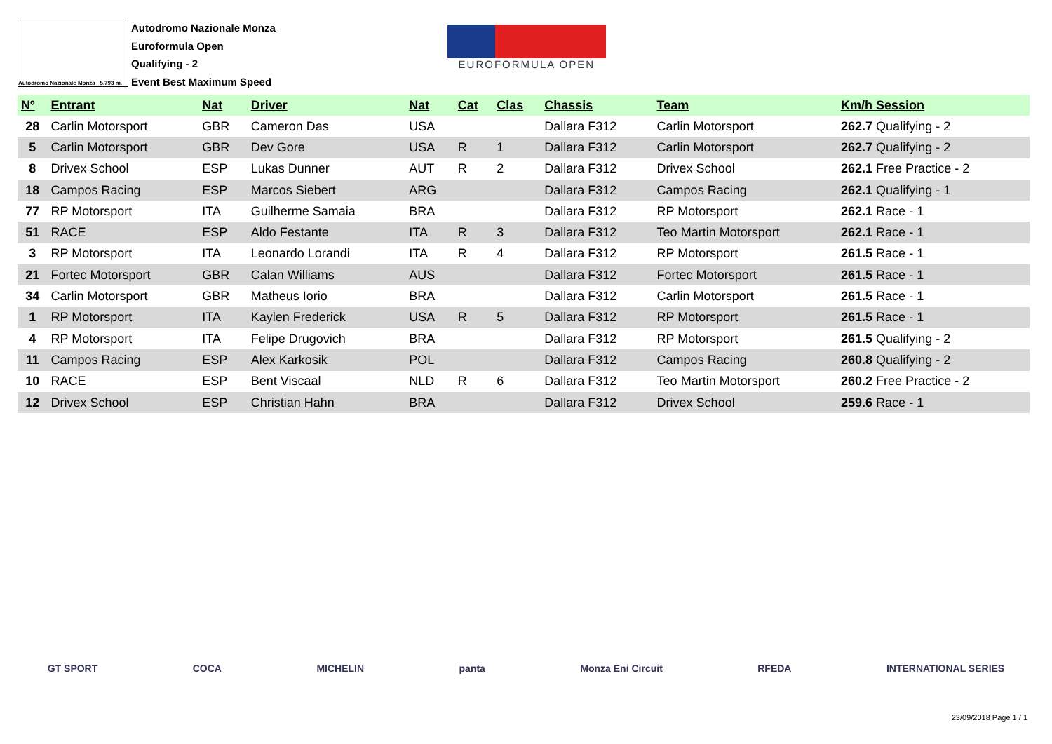Autodromo Nazionale Monza 5.793 m.
Autodromo Nazionale Monza
Euroformula Open
Qualifying - 2
Event Best Maximum Speed
EUROFORMULA OPEN
| Nº | Entrant | Nat | Driver | Nat | Cat | Clas | Chassis | Team | Km/h Session |
| --- | --- | --- | --- | --- | --- | --- | --- | --- | --- |
| 28 | Carlin Motorsport | GBR | Cameron Das | USA | | | Dallara F312 | Carlin Motorsport | 262.7 Qualifying - 2 |
| 5 | Carlin Motorsport | GBR | Dev Gore | USA | R | 1 | Dallara F312 | Carlin Motorsport | 262.7 Qualifying - 2 |
| 8 | Drivex School | ESP | Lukas Dunner | AUT | R | 2 | Dallara F312 | Drivex School | 262.1 Free Practice - 2 |
| 18 | Campos Racing | ESP | Marcos Siebert | ARG | | | Dallara F312 | Campos Racing | 262.1 Qualifying - 1 |
| 77 | RP Motorsport | ITA | Guilherme Samaia | BRA | | | Dallara F312 | RP Motorsport | 262.1 Race - 1 |
| 51 | RACE | ESP | Aldo Festante | ITA | R | 3 | Dallara F312 | Teo Martin Motorsport | 262.1 Race - 1 |
| 3 | RP Motorsport | ITA | Leonardo Lorandi | ITA | R | 4 | Dallara F312 | RP Motorsport | 261.5 Race - 1 |
| 21 | Fortec Motorsport | GBR | Calan Williams | AUS | | | Dallara F312 | Fortec Motorsport | 261.5 Race - 1 |
| 34 | Carlin Motorsport | GBR | Matheus Iorio | BRA | | | Dallara F312 | Carlin Motorsport | 261.5 Race - 1 |
| 1 | RP Motorsport | ITA | Kaylen Frederick | USA | R | 5 | Dallara F312 | RP Motorsport | 261.5 Race - 1 |
| 4 | RP Motorsport | ITA | Felipe Drugovich | BRA | | | Dallara F312 | RP Motorsport | 261.5 Qualifying - 2 |
| 11 | Campos Racing | ESP | Alex Karkosik | POL | | | Dallara F312 | Campos Racing | 260.8 Qualifying - 2 |
| 10 | RACE | ESP | Bent Viscaal | NLD | R | 6 | Dallara F312 | Teo Martin Motorsport | 260.2 Free Practice - 2 |
| 12 | Drivex School | ESP | Christian Hahn | BRA | | | Dallara F312 | Drivex School | 259.6 Race - 1 |
GT SPORT COCA MICHELIN panta Monza Eni Circuit RFEDA INTERNATIONAL SERIES
23/09/2018 Page 1 / 1